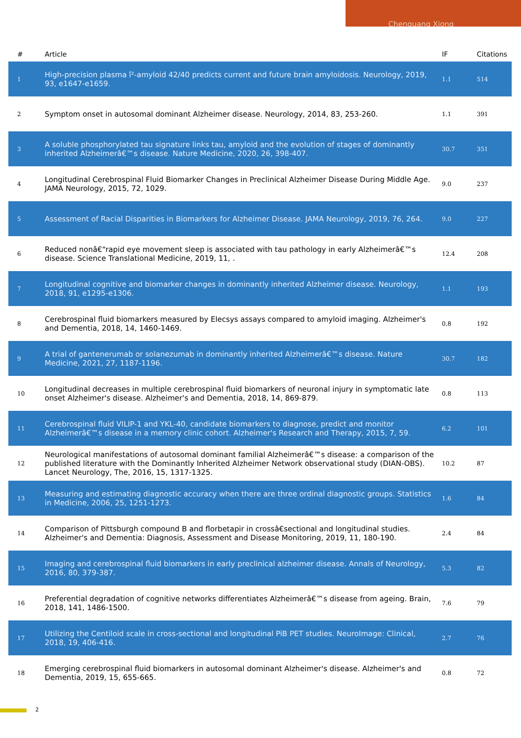Chenguang Xiong
| # | Article | IF | Citations |
| --- | --- | --- | --- |
| 1 | High-precision plasma î²-amyloid 42/40 predicts current and future brain amyloidosis. Neurology, 2019, 93, e1647-e1659. | 1.1 | 514 |
| 2 | Symptom onset in autosomal dominant Alzheimer disease. Neurology, 2014, 83, 253-260. | 1.1 | 391 |
| 3 | A soluble phosphorylated tau signature links tau, amyloid and the evolution of stages of dominantly inherited Alzheimerâ€™s disease. Nature Medicine, 2020, 26, 398-407. | 30.7 | 351 |
| 4 | Longitudinal Cerebrospinal Fluid Biomarker Changes in Preclinical Alzheimer Disease During Middle Age. JAMA Neurology, 2015, 72, 1029. | 9.0 | 237 |
| 5 | Assessment of Racial Disparities in Biomarkers for Alzheimer Disease. JAMA Neurology, 2019, 76, 264. | 9.0 | 227 |
| 6 | Reduced nonâ€“rapid eye movement sleep is associated with tau pathology in early Alzheimerâ€™s disease. Science Translational Medicine, 2019, 11, . | 12.4 | 208 |
| 7 | Longitudinal cognitive and biomarker changes in dominantly inherited Alzheimer disease. Neurology, 2018, 91, e1295-e1306. | 1.1 | 193 |
| 8 | Cerebrospinal fluid biomarkers measured by Elecsys assays compared to amyloid imaging. Alzheimer's and Dementia, 2018, 14, 1460-1469. | 0.8 | 192 |
| 9 | A trial of gantenerumab or solanezumab in dominantly inherited Alzheimerâ€™s disease. Nature Medicine, 2021, 27, 1187-1196. | 30.7 | 182 |
| 10 | Longitudinal decreases in multiple cerebrospinal fluid biomarkers of neuronal injury in symptomatic late onset Alzheimer's disease. Alzheimer's and Dementia, 2018, 14, 869-879. | 0.8 | 113 |
| 11 | Cerebrospinal fluid VILIP-1 and YKL-40, candidate biomarkers to diagnose, predict and monitor Alzheimerâ€™s disease in a memory clinic cohort. Alzheimer's Research and Therapy, 2015, 7, 59. | 6.2 | 101 |
| 12 | Neurological manifestations of autosomal dominant familial Alzheimerâ€™s disease: a comparison of the published literature with the Dominantly Inherited Alzheimer Network observational study (DIAN-OBS). Lancet Neurology, The, 2016, 15, 1317-1325. | 10.2 | 87 |
| 13 | Measuring and estimating diagnostic accuracy when there are three ordinal diagnostic groups. Statistics in Medicine, 2006, 25, 1251-1273. | 1.6 | 84 |
| 14 | Comparison of Pittsburgh compound B and florbetapir in crossâ€sectional and longitudinal studies. Alzheimer's and Dementia: Diagnosis, Assessment and Disease Monitoring, 2019, 11, 180-190. | 2.4 | 84 |
| 15 | Imaging and cerebrospinal fluid biomarkers in early preclinical alzheimer disease. Annals of Neurology, 2016, 80, 379-387. | 5.3 | 82 |
| 16 | Preferential degradation of cognitive networks differentiates Alzheimerâ€™s disease from ageing. Brain, 2018, 141, 1486-1500. | 7.6 | 79 |
| 17 | Utilizing the Centiloid scale in cross-sectional and longitudinal PiB PET studies. NeuroImage: Clinical, 2018, 19, 406-416. | 2.7 | 76 |
| 18 | Emerging cerebrospinal fluid biomarkers in autosomal dominant Alzheimer's disease. Alzheimer's and Dementia, 2019, 15, 655-665. | 0.8 | 72 |
2